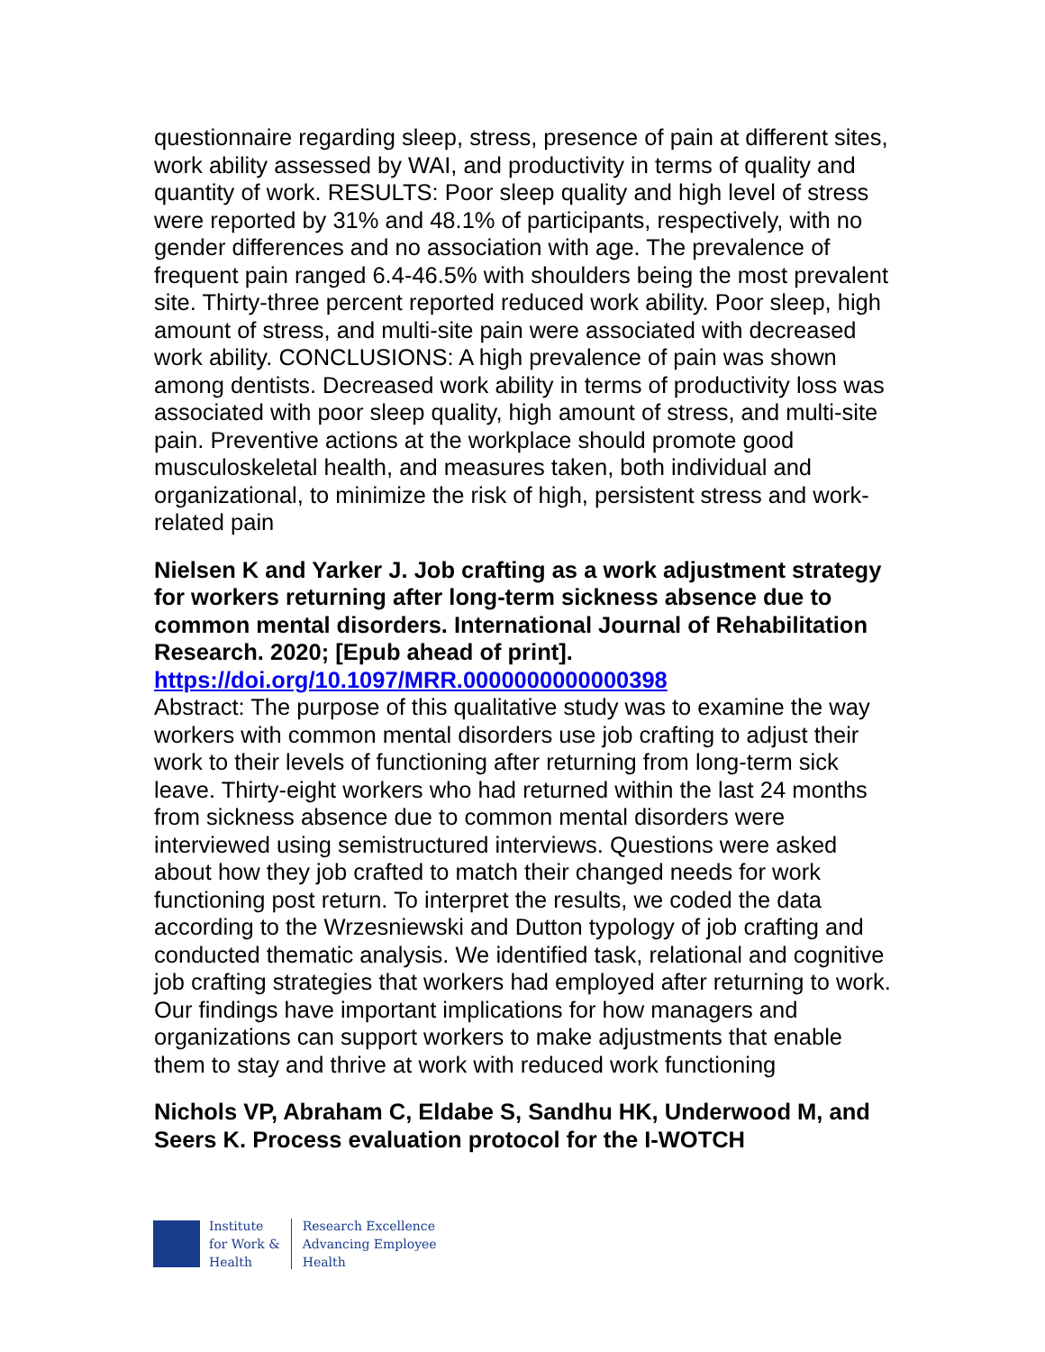questionnaire regarding sleep, stress, presence of pain at different sites, work ability assessed by WAI, and productivity in terms of quality and quantity of work. RESULTS: Poor sleep quality and high level of stress were reported by 31% and 48.1% of participants, respectively, with no gender differences and no association with age. The prevalence of frequent pain ranged 6.4-46.5% with shoulders being the most prevalent site. Thirty-three percent reported reduced work ability. Poor sleep, high amount of stress, and multi-site pain were associated with decreased work ability. CONCLUSIONS: A high prevalence of pain was shown among dentists. Decreased work ability in terms of productivity loss was associated with poor sleep quality, high amount of stress, and multi-site pain. Preventive actions at the workplace should promote good musculoskeletal health, and measures taken, both individual and organizational, to minimize the risk of high, persistent stress and work-related pain
Nielsen K and Yarker J. Job crafting as a work adjustment strategy for workers returning after long-term sickness absence due to common mental disorders. International Journal of Rehabilitation Research. 2020; [Epub ahead of print].
https://doi.org/10.1097/MRR.0000000000000398
Abstract: The purpose of this qualitative study was to examine the way workers with common mental disorders use job crafting to adjust their work to their levels of functioning after returning from long-term sick leave. Thirty-eight workers who had returned within the last 24 months from sickness absence due to common mental disorders were interviewed using semistructured interviews. Questions were asked about how they job crafted to match their changed needs for work functioning post return. To interpret the results, we coded the data according to the Wrzesniewski and Dutton typology of job crafting and conducted thematic analysis. We identified task, relational and cognitive job crafting strategies that workers had employed after returning to work. Our findings have important implications for how managers and organizations can support workers to make adjustments that enable them to stay and thrive at work with reduced work functioning
Nichols VP, Abraham C, Eldabe S, Sandhu HK, Underwood M, and Seers K. Process evaluation protocol for the I-WOTCH
Institute
for Work &
Health
Research Excellence
Advancing Employee
Health